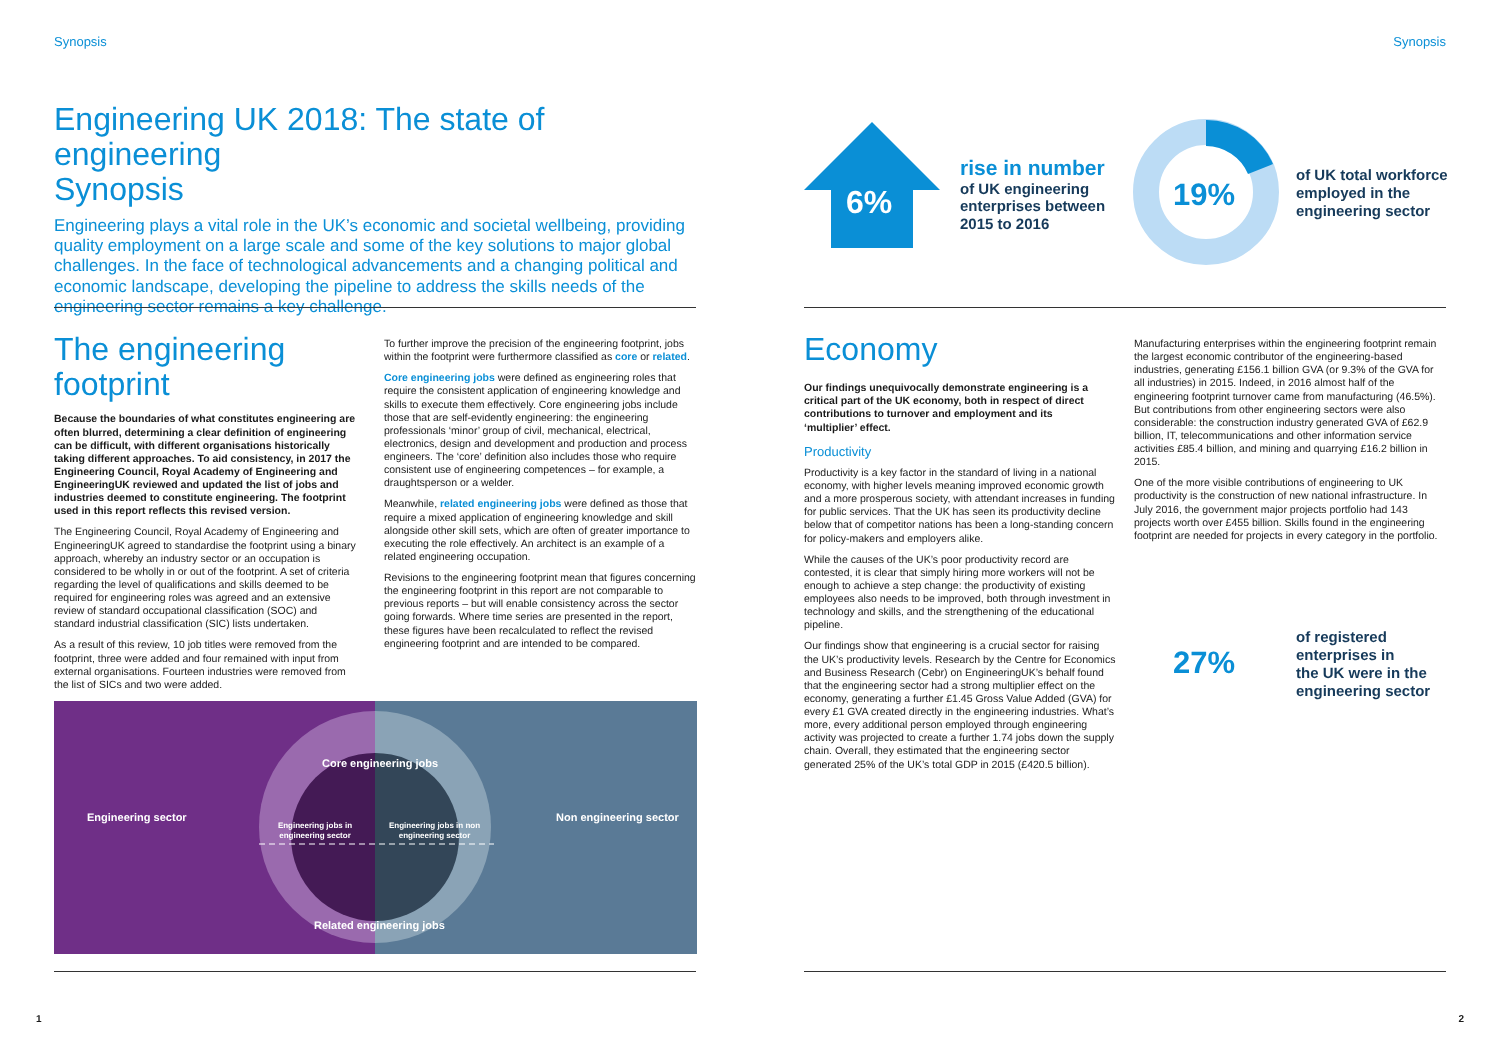Synopsis
Engineering UK 2018: The state of engineering
Synopsis
Engineering plays a vital role in the UK’s economic and societal wellbeing, providing quality employment on a large scale and some of the key solutions to major global challenges. In the face of technological advancements and a changing political and economic landscape, developing the pipeline to address the skills needs of the engineering sector remains a key challenge.
The engineering footprint
Because the boundaries of what constitutes engineering are often blurred, determining a clear definition of engineering can be difficult, with different organisations historically taking different approaches. To aid consistency, in 2017 the Engineering Council, Royal Academy of Engineering and EngineeringUK reviewed and updated the list of jobs and industries deemed to constitute engineering. The footprint used in this report reflects this revised version.
The Engineering Council, Royal Academy of Engineering and EngineeringUK agreed to standardise the footprint using a binary approach, whereby an industry sector or an occupation is considered to be wholly in or out of the footprint. A set of criteria regarding the level of qualifications and skills deemed to be required for engineering roles was agreed and an extensive review of standard occupational classification (SOC) and standard industrial classification (SIC) lists undertaken.
As a result of this review, 10 job titles were removed from the footprint, three were added and four remained with input from external organisations. Fourteen industries were removed from the list of SICs and two were added.
To further improve the precision of the engineering footprint, jobs within the footprint were furthermore classified as core or related.
Core engineering jobs were defined as engineering roles that require the consistent application of engineering knowledge and skills to execute them effectively. Core engineering jobs include those that are self-evidently engineering: the engineering professionals ‘minor’ group of civil, mechanical, electrical, electronics, design and development and production and process engineers. The ‘core’ definition also includes those who require consistent use of engineering competences – for example, a draughtsperson or a welder.
Meanwhile, related engineering jobs were defined as those that require a mixed application of engineering knowledge and skill alongside other skill sets, which are often of greater importance to executing the role effectively. An architect is an example of a related engineering occupation.
Revisions to the engineering footprint mean that figures concerning the engineering footprint in this report are not comparable to previous reports – but will enable consistency across the sector going forwards. Where time series are presented in the report, these figures have been recalculated to reflect the revised engineering footprint and are intended to be compared.
Engineering sector Non engineering sector
Core engineering jobs
Related engineering jobs
Engineering jobs in engineering sector
Engineering jobs in non engineering sector
1
Synopsis
6%
rise in number
of UK engineering
enterprises between
2015 to 2016
19%
of UK total workforce
employed in the
engineering sector
Economy
Our findings unequivocally demonstrate engineering is a critical part of the UK economy, both in respect of direct contributions to turnover and employment and its ‘multiplier’ effect.
Productivity
Productivity is a key factor in the standard of living in a national economy, with higher levels meaning improved economic growth and a more prosperous society, with attendant increases in funding for public services. That the UK has seen its productivity decline below that of competitor nations has been a long-standing concern for policy-makers and employers alike.
While the causes of the UK’s poor productivity record are contested, it is clear that simply hiring more workers will not be enough to achieve a step change: the productivity of existing employees also needs to be improved, both through investment in technology and skills, and the strengthening of the educational pipeline.
Our findings show that engineering is a crucial sector for raising the UK’s productivity levels. Research by the Centre for Economics and Business Research (Cebr) on EngineeringUK’s behalf found that the engineering sector had a strong multiplier effect on the economy, generating a further £1.45 Gross Value Added (GVA) for every £1 GVA created directly in the engineering industries. What’s more, every additional person employed through engineering activity was projected to create a further 1.74 jobs down the supply chain. Overall, they estimated that the engineering sector generated 25% of the UK’s total GDP in 2015 (£420.5 billion).
Manufacturing enterprises within the engineering footprint remain the largest economic contributor of the engineering-based industries, generating £156.1 billion GVA (or 9.3% of the GVA for all industries) in 2015. Indeed, in 2016 almost half of the engineering footprint turnover came from manufacturing (46.5%). But contributions from other engineering sectors were also considerable: the construction industry generated GVA of £62.9 billion, IT, telecommunications and other information service activities £85.4 billion, and mining and quarrying £16.2 billion in 2015.
One of the more visible contributions of engineering to UK productivity is the construction of new national infrastructure. In July 2016, the government major projects portfolio had 143 projects worth over £455 billion. Skills found in the engineering footprint are needed for projects in every category in the portfolio.
27%
of registered
enterprises in
the UK were in the
engineering sector
2